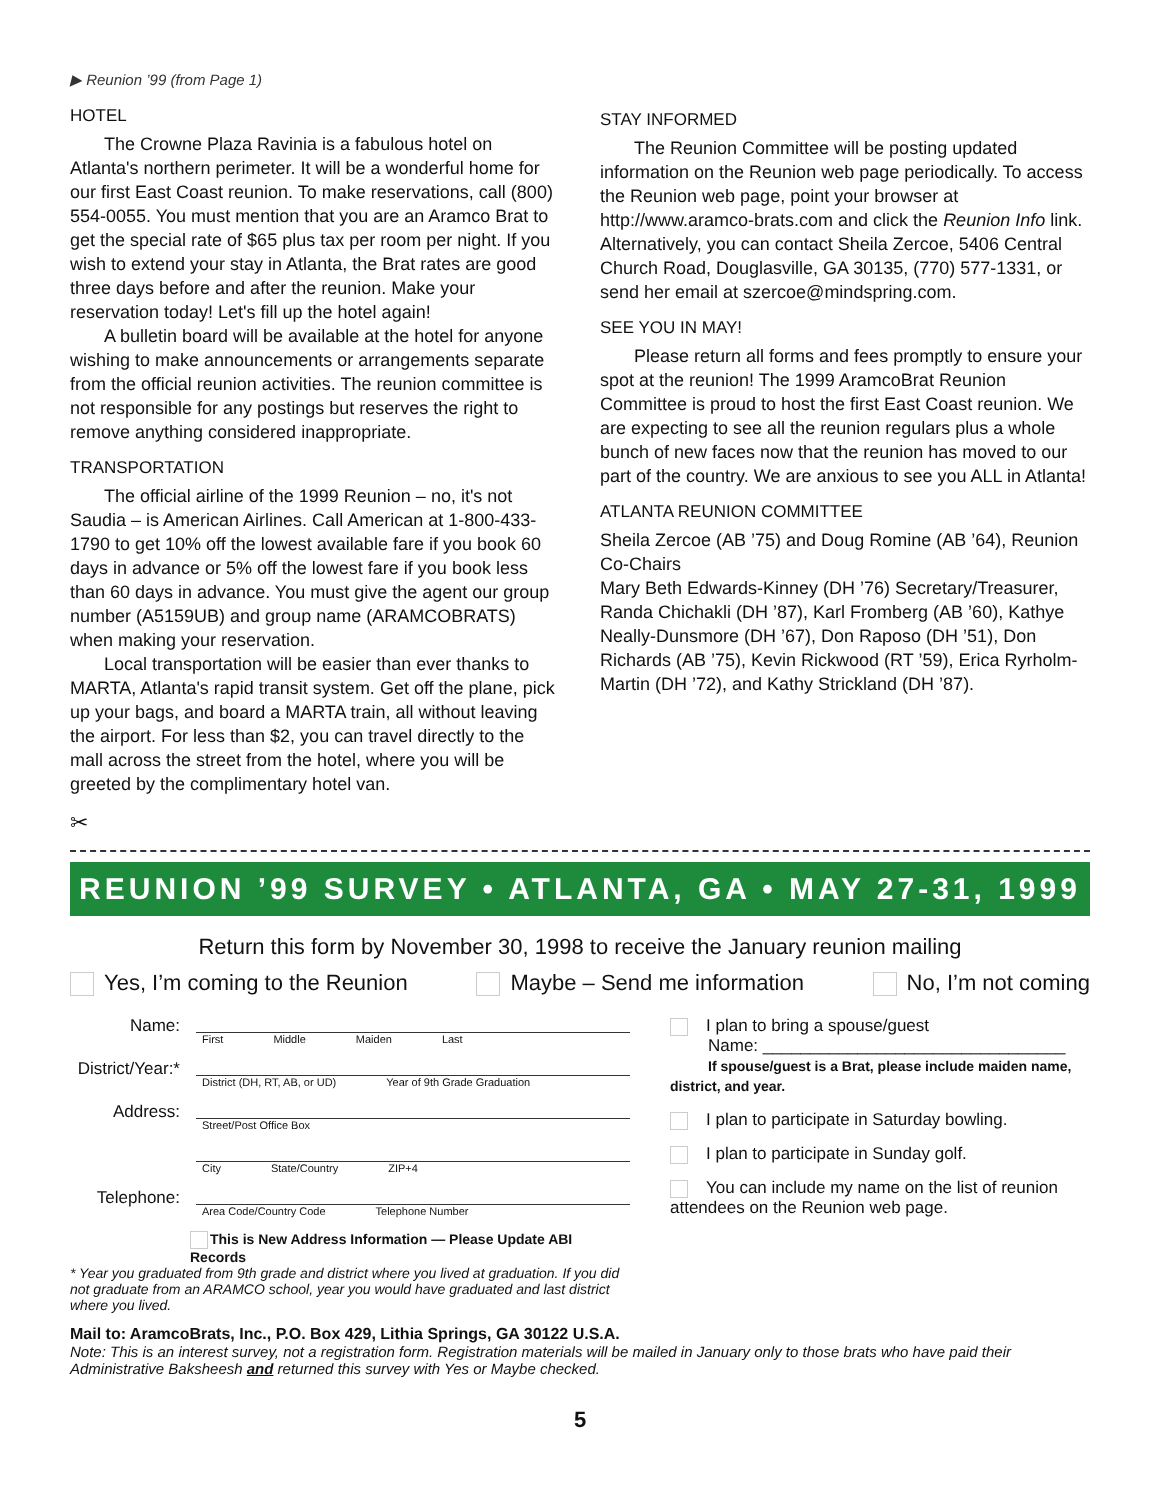▶ Reunion ’99 (from Page 1)
HOTEL
The Crowne Plaza Ravinia is a fabulous hotel on Atlanta's northern perimeter. It will be a wonderful home for our first East Coast reunion. To make reservations, call (800) 554-0055. You must mention that you are an Aramco Brat to get the special rate of $65 plus tax per room per night. If you wish to extend your stay in Atlanta, the Brat rates are good three days before and after the reunion. Make your reservation today! Let's fill up the hotel again!
A bulletin board will be available at the hotel for anyone wishing to make announcements or arrangements separate from the official reunion activities. The reunion committee is not responsible for any postings but reserves the right to remove anything considered inappropriate.
TRANSPORTATION
The official airline of the 1999 Reunion – no, it's not Saudia – is American Airlines. Call American at 1-800-433-1790 to get 10% off the lowest available fare if you book 60 days in advance or 5% off the lowest fare if you book less than 60 days in advance. You must give the agent our group number (A5159UB) and group name (ARAMCOBRATS) when making your reservation.
Local transportation will be easier than ever thanks to MARTA, Atlanta's rapid transit system. Get off the plane, pick up your bags, and board a MARTA train, all without leaving the airport. For less than $2, you can travel directly to the mall across the street from the hotel, where you will be greeted by the complimentary hotel van.
STAY INFORMED
The Reunion Committee will be posting updated information on the Reunion web page periodically. To access the Reunion web page, point your browser at http://www.aramco-brats.com and click the Reunion Info link. Alternatively, you can contact Sheila Zercoe, 5406 Central Church Road, Douglasville, GA 30135, (770) 577-1331, or send her email at szercoe@mindspring.com.
SEE YOU IN MAY!
Please return all forms and fees promptly to ensure your spot at the reunion! The 1999 AramcoBrat Reunion Committee is proud to host the first East Coast reunion. We are expecting to see all the reunion regulars plus a whole bunch of new faces now that the reunion has moved to our part of the country. We are anxious to see you ALL in Atlanta!
ATLANTA REUNION COMMITTEE
Sheila Zercoe (AB ’75) and Doug Romine (AB ’64), Reunion Co-Chairs
Mary Beth Edwards-Kinney (DH ’76) Secretary/Treasurer, Randa Chichakli (DH ’87), Karl Fromberg (AB ’60), Kathye Neally-Dunsmore (DH ’67), Don Raposo (DH ’51), Don Richards (AB ’75), Kevin Rickwood (RT ’59), Erica Ryrholm-Martin (DH ’72), and Kathy Strickland (DH ’87).
✂
REUNION ’99 SURVEY • ATLANTA, GA • MAY 27-31, 1999
Return this form by November 30, 1998 to receive the January reunion mailing
Yes, I’m coming to the Reunion Maybe – Send me information No, I’m not coming
Name:
First Middle Maiden Last
District/Year:*
District (DH, RT, AB, or UD) Year of 9th Grade Graduation
Address:
Street/Post Office Box
City State/Country ZIP+4
Telephone:
Area Code/Country Code Telephone Number
This is New Address Information — Please Update ABI Records
* Year you graduated from 9th grade and district where you lived at graduation. If you did not graduate from an ARAMCO school, year you would have graduated and last district where you lived.
I plan to bring a spouse/guest
Name: ________________________________
If spouse/guest is a Brat, please include maiden name, district, and year.
I plan to participate in Saturday bowling.
I plan to participate in Sunday golf.
You can include my name on the list of reunion attendees on the Reunion web page.
Mail to: AramcoBrats, Inc., P.O. Box 429, Lithia Springs, GA 30122 U.S.A.
Note: This is an interest survey, not a registration form. Registration materials will be mailed in January only to those brats who have paid their Administrative Baksheesh and returned this survey with Yes or Maybe checked.
5